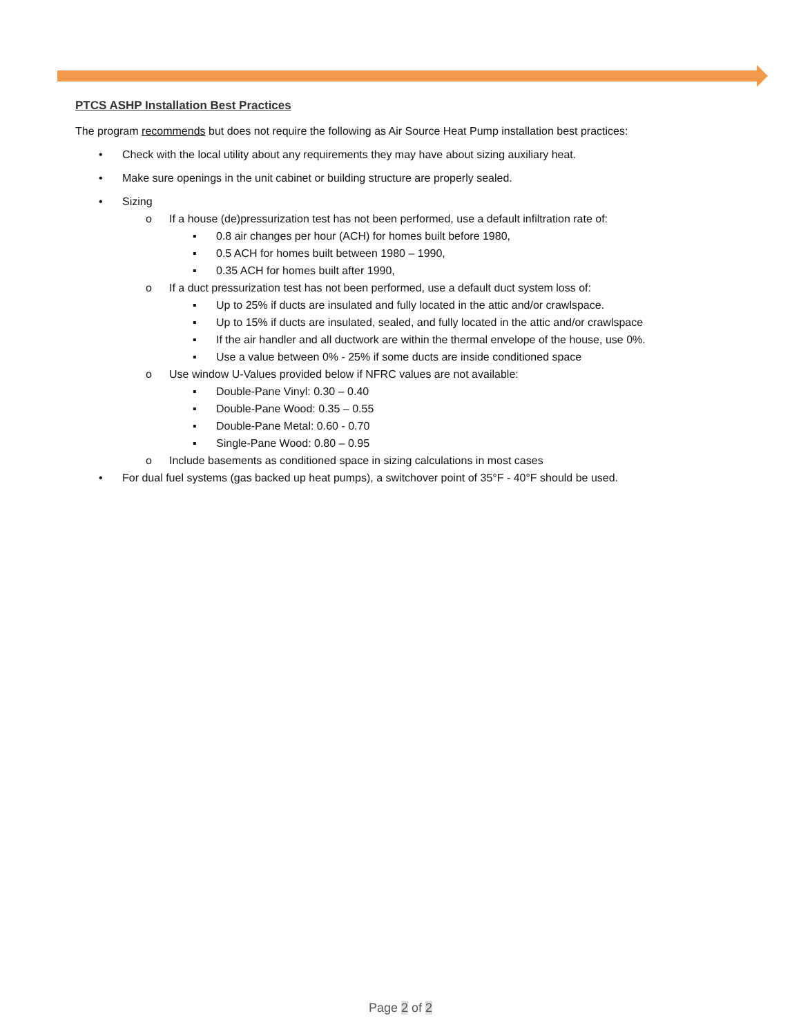PTCS ASHP Installation Best Practices
The program recommends but does not require the following as Air Source Heat Pump installation best practices:
• Check with the local utility about any requirements they may have about sizing auxiliary heat.
• Make sure openings in the unit cabinet or building structure are properly sealed.
• Sizing
o If a house (de)pressurization test has not been performed, use a default infiltration rate of:
▪ 0.8 air changes per hour (ACH) for homes built before 1980,
▪ 0.5 ACH for homes built between 1980 – 1990,
▪ 0.35 ACH for homes built after 1990,
o If a duct pressurization test has not been performed, use a default duct system loss of:
▪ Up to 25% if ducts are insulated and fully located in the attic and/or crawlspace.
▪ Up to 15% if ducts are insulated, sealed, and fully located in the attic and/or crawlspace
▪ If the air handler and all ductwork are within the thermal envelope of the house, use 0%.
▪ Use a value between 0% - 25% if some ducts are inside conditioned space
o Use window U-Values provided below if NFRC values are not available:
▪ Double-Pane Vinyl: 0.30 – 0.40
▪ Double-Pane Wood: 0.35 – 0.55
▪ Double-Pane Metal: 0.60 - 0.70
▪ Single-Pane Wood: 0.80 – 0.95
o Include basements as conditioned space in sizing calculations in most cases
• For dual fuel systems (gas backed up heat pumps), a switchover point of 35°F - 40°F should be used.
Page 2 of 2